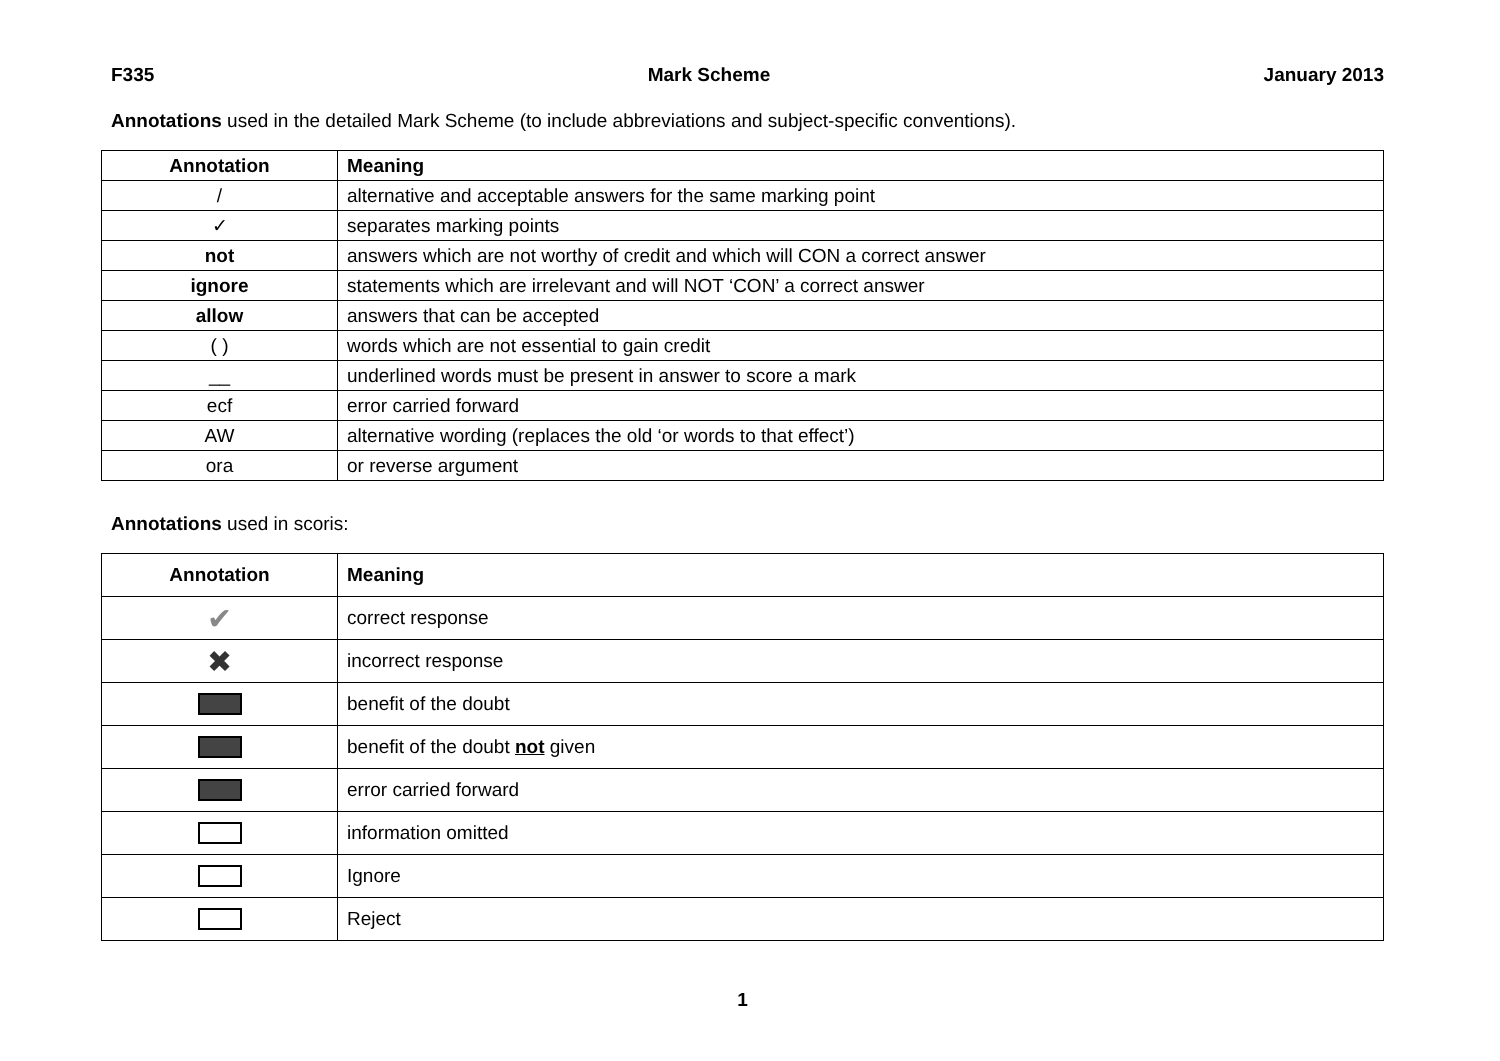F335 Mark Scheme January 2013
Annotations used in the detailed Mark Scheme (to include abbreviations and subject-specific conventions).
| Annotation | Meaning |
| --- | --- |
| / | alternative and acceptable answers for the same marking point |
| ✓ | separates marking points |
| not | answers which are not worthy of credit and which will CON a correct answer |
| ignore | statements which are irrelevant and will NOT ‘CON’ a correct answer |
| allow | answers that can be accepted |
| ( ) | words which are not essential to gain credit |
| __ | underlined words must be present in answer to score a mark |
| ecf | error carried forward |
| AW | alternative wording (replaces the old ‘or words to that effect’) |
| ora | or reverse argument |
Annotations used in scoris:
| Annotation | Meaning |
| --- | --- |
| ✔ | correct response |
| ✖ | incorrect response |
| | benefit of the doubt |
| | benefit of the doubt not given |
| | error carried forward |
| | information omitted |
| | Ignore |
| | Reject |
1